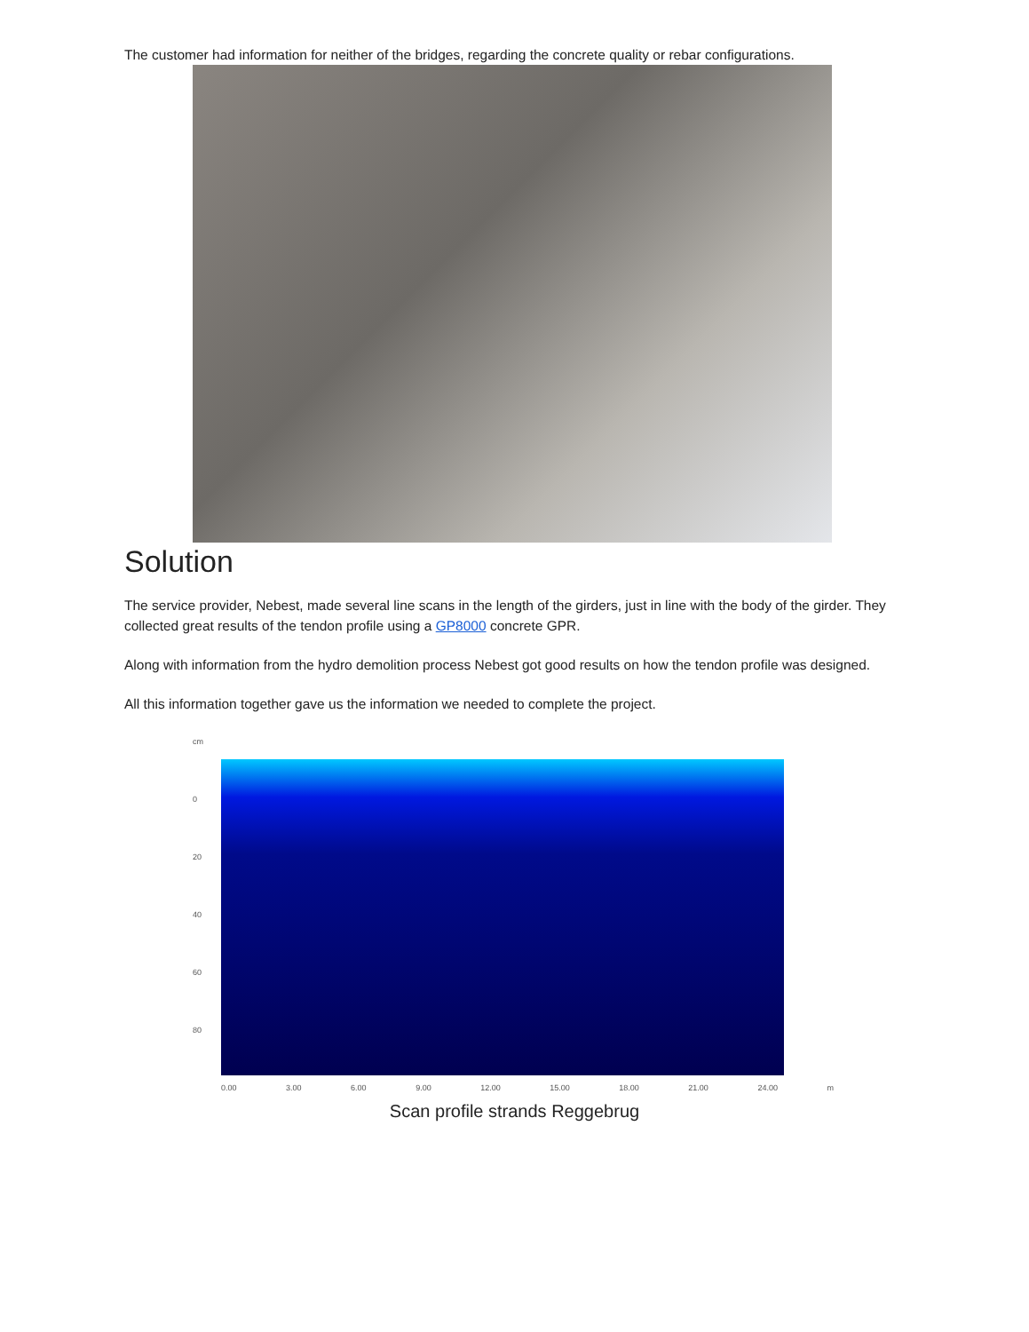The customer had information for neither of the bridges, regarding the concrete quality or rebar configurations.
Solution
The service provider, Nebest, made several line scans in the length of the girders, just in line with the body of the girder. They collected great results of the tendon profile using a GP8000 concrete GPR.
Along with information from the hydro demolition process Nebest got good results on how the tendon profile was designed.
All this information together gave us the information we needed to complete the project.
cm
0
20
40
60
80
0.00 3.00 6.00 9.00 12.00 15.00 18.00 21.00 24.00 m
Scan profile strands Reggebrug